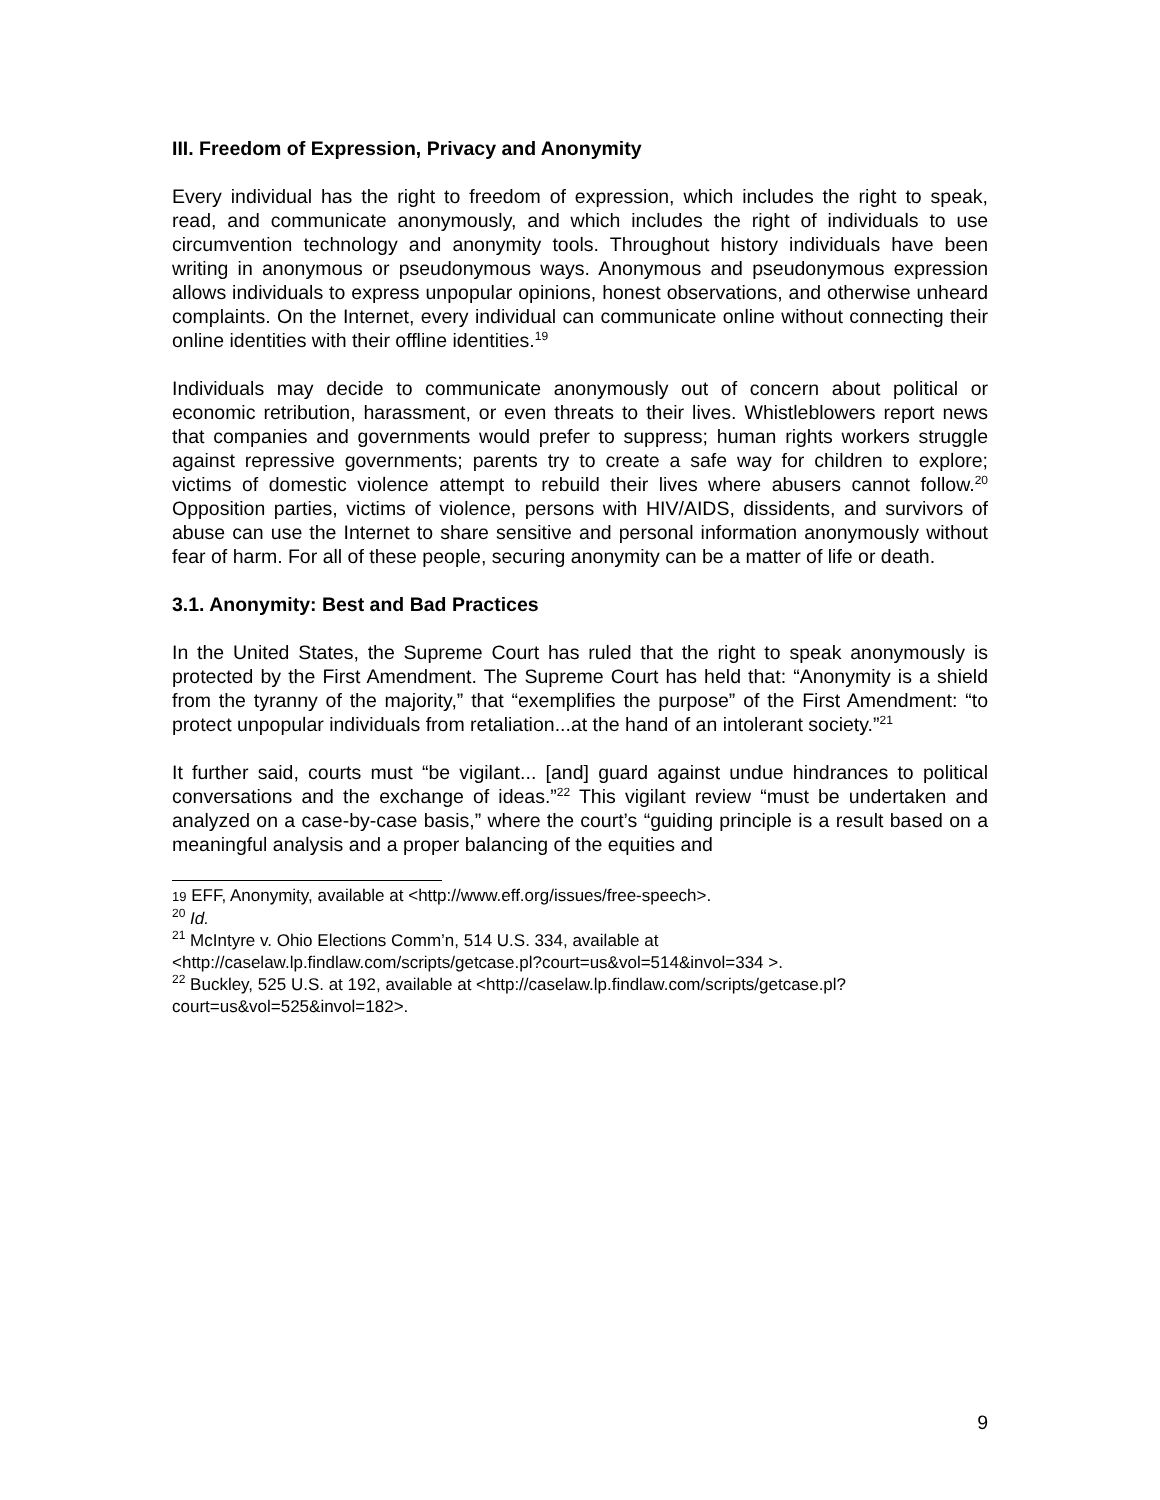III. Freedom of Expression, Privacy and Anonymity
Every individual has the right to freedom of expression, which includes the right to speak, read, and communicate anonymously, and which includes the right of individuals to use circumvention technology and anonymity tools. Throughout history individuals have been writing in anonymous or pseudonymous ways. Anonymous and pseudonymous expression allows individuals to express unpopular opinions, honest observations, and otherwise unheard complaints. On the Internet, every individual can communicate online without connecting their online identities with their offline identities.<sup>19</sup>
Individuals may decide to communicate anonymously out of concern about political or economic retribution, harassment, or even threats to their lives. Whistleblowers report news that companies and governments would prefer to suppress; human rights workers struggle against repressive governments; parents try to create a safe way for children to explore; victims of domestic violence attempt to rebuild their lives where abusers cannot follow.<sup>20</sup> Opposition parties, victims of violence, persons with HIV/AIDS, dissidents, and survivors of abuse can use the Internet to share sensitive and personal information anonymously without fear of harm. For all of these people, securing anonymity can be a matter of life or death.
3.1. Anonymity: Best and Bad Practices
In the United States, the Supreme Court has ruled that the right to speak anonymously is protected by the First Amendment. The Supreme Court has held that: “Anonymity is a shield from the tyranny of the majority,” that “exemplifies the purpose” of the First Amendment: “to protect unpopular individuals from retaliation...at the hand of an intolerant society.”<sup>21</sup>
It further said, courts must “be vigilant... [and] guard against undue hindrances to political conversations and the exchange of ideas.”<sup>22</sup> This vigilant review “must be undertaken and analyzed on a case-by-case basis,” where the court’s “guiding principle is a result based on a meaningful analysis and a proper balancing of the equities and
19 EFF, Anonymity, available at <http://www.eff.org/issues/free-speech>.
<sup>20</sup> Id.
<sup>21</sup> McIntyre v. Ohio Elections Comm’n, 514 U.S. 334, available at <http://caselaw.lp.findlaw.com/scripts/getcase.pl?court=us&vol=514&invol=334 >.
<sup>22</sup> Buckley, 525 U.S. at 192, available at <http://caselaw.lp.findlaw.com/scripts/getcase.pl?court=us&vol=525&invol=182>.
9